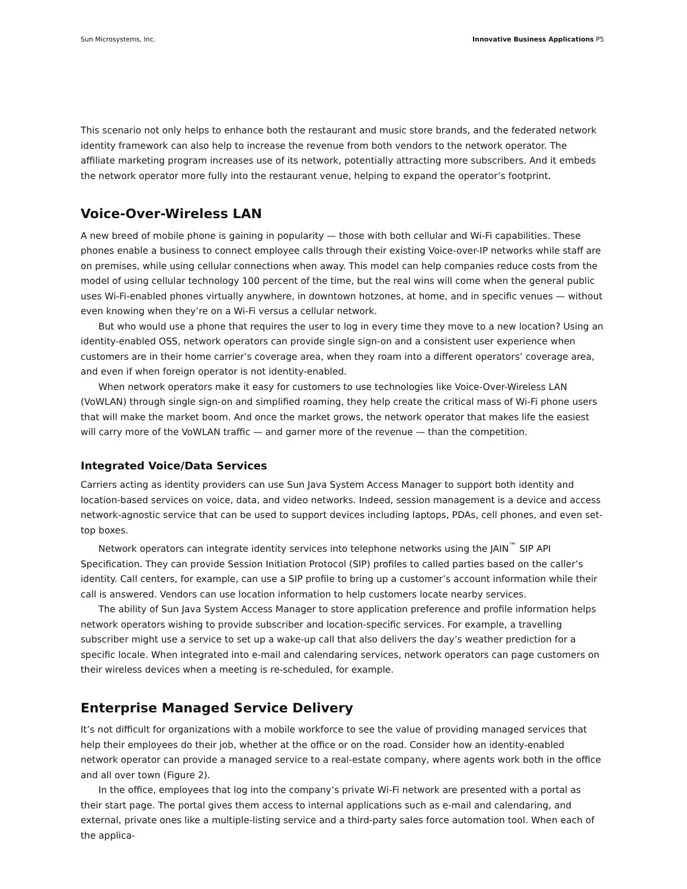Sun Microsystems, Inc. Innovative Business Applications P5
This scenario not only helps to enhance both the restaurant and music store brands, and the federated network identity framework can also help to increase the revenue from both vendors to the network operator. The affiliate marketing program increases use of its network, potentially attracting more subscribers. And it embeds the network operator more fully into the restaurant venue, helping to expand the operator’s footprint.
Voice-Over-Wireless LAN
A new breed of mobile phone is gaining in popularity — those with both cellular and Wi-Fi capabilities. These phones enable a business to connect employee calls through their existing Voice-over-IP networks while staff are on premises, while using cellular connections when away. This model can help companies reduce costs from the model of using cellular technology 100 percent of the time, but the real wins will come when the general public uses Wi-Fi-enabled phones virtually anywhere, in downtown hotzones, at home, and in specific venues — without even knowing when they’re on a Wi-Fi versus a cellular network.
But who would use a phone that requires the user to log in every time they move to a new location? Using an identity-enabled OSS, network operators can provide single sign-on and a consistent user experience when customers are in their home carrier’s coverage area, when they roam into a different operators’ coverage area, and even if when foreign operator is not identity-enabled.
When network operators make it easy for customers to use technologies like Voice-Over-Wireless LAN (VoWLAN) through single sign-on and simplified roaming, they help create the critical mass of Wi-Fi phone users that will make the market boom. And once the market grows, the network operator that makes life the easiest will carry more of the VoWLAN traffic — and garner more of the revenue — than the competition.
Integrated Voice/Data Services
Carriers acting as identity providers can use Sun Java System Access Manager to support both identity and location-based services on voice, data, and video networks. Indeed, session management is a device and access network-agnostic service that can be used to support devices including laptops, PDAs, cell phones, and even set-top boxes.
Network operators can integrate identity services into telephone networks using the JAIN<sup>™</sup> SIP API Specification. They can provide Session Initiation Protocol (SIP) profiles to called parties based on the caller’s identity. Call centers, for example, can use a SIP profile to bring up a customer’s account information while their call is answered. Vendors can use location information to help customers locate nearby services.
The ability of Sun Java System Access Manager to store application preference and profile information helps network operators wishing to provide subscriber and location-specific services. For example, a travelling subscriber might use a service to set up a wake-up call that also delivers the day’s weather prediction for a specific locale. When integrated into e-mail and calendaring services, network operators can page customers on their wireless devices when a meeting is re-scheduled, for example.
Enterprise Managed Service Delivery
It’s not difficult for organizations with a mobile workforce to see the value of providing managed services that help their employees do their job, whether at the office or on the road. Consider how an identity-enabled network operator can provide a managed service to a real-estate company, where agents work both in the office and all over town (Figure 2).
In the office, employees that log into the company’s private Wi-Fi network are presented with a portal as their start page. The portal gives them access to internal applications such as e-mail and calendaring, and external, private ones like a multiple-listing service and a third-party sales force automation tool. When each of the applica-